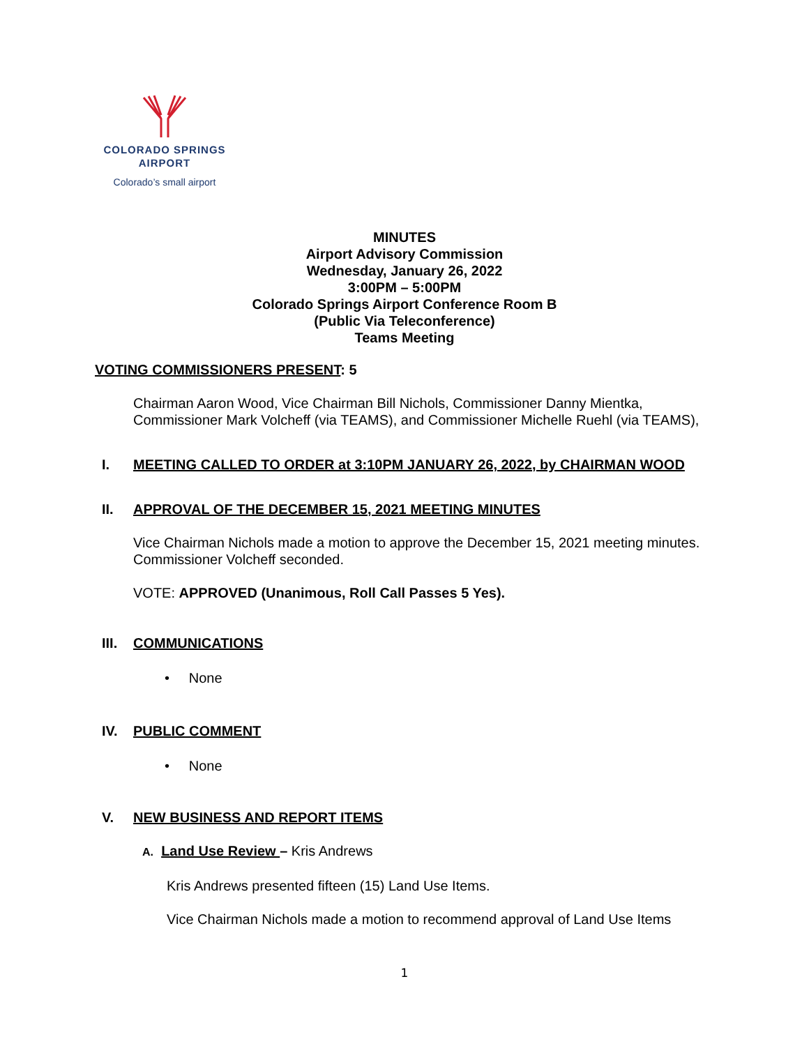COLORADO SPRINGS
AIRPORT
Colorado’s small airport
MINUTES
Airport Advisory Commission
Wednesday, January 26, 2022
3:00PM – 5:00PM
Colorado Springs Airport Conference Room B
(Public Via Teleconference)
Teams Meeting
VOTING COMMISSIONERS PRESENT: 5
Chairman Aaron Wood, Vice Chairman Bill Nichols, Commissioner Danny Mientka, Commissioner Mark Volcheff (via TEAMS), and Commissioner Michelle Ruehl (via TEAMS),
I. MEETING CALLED TO ORDER at 3:10PM JANUARY 26, 2022, by CHAIRMAN WOOD
II. APPROVAL OF THE DECEMBER 15, 2021 MEETING MINUTES
Vice Chairman Nichols made a motion to approve the December 15, 2021 meeting minutes. Commissioner Volcheff seconded.
VOTE: APPROVED (Unanimous, Roll Call Passes 5 Yes).
III. COMMUNICATIONS
• None
IV. PUBLIC COMMENT
• None
V. NEW BUSINESS AND REPORT ITEMS
A. Land Use Review – Kris Andrews
Kris Andrews presented fifteen (15) Land Use Items.
Vice Chairman Nichols made a motion to recommend approval of Land Use Items
1